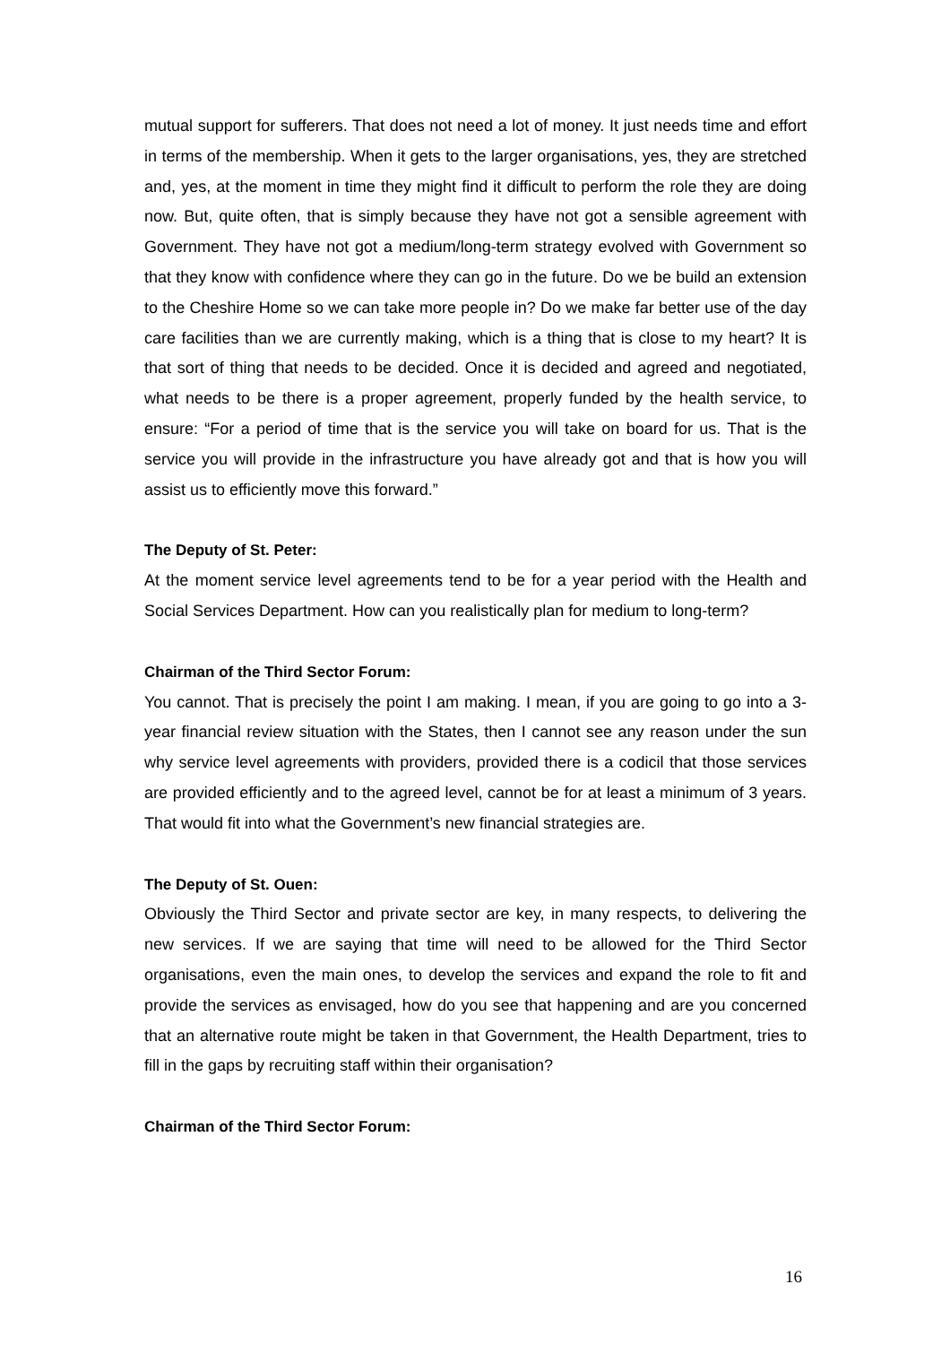mutual support for sufferers. That does not need a lot of money. It just needs time and effort in terms of the membership. When it gets to the larger organisations, yes, they are stretched and, yes, at the moment in time they might find it difficult to perform the role they are doing now. But, quite often, that is simply because they have not got a sensible agreement with Government. They have not got a medium/long-term strategy evolved with Government so that they know with confidence where they can go in the future. Do we be build an extension to the Cheshire Home so we can take more people in? Do we make far better use of the day care facilities than we are currently making, which is a thing that is close to my heart? It is that sort of thing that needs to be decided. Once it is decided and agreed and negotiated, what needs to be there is a proper agreement, properly funded by the health service, to ensure: “For a period of time that is the service you will take on board for us. That is the service you will provide in the infrastructure you have already got and that is how you will assist us to efficiently move this forward.”
The Deputy of St. Peter:
At the moment service level agreements tend to be for a year period with the Health and Social Services Department. How can you realistically plan for medium to long-term?
Chairman of the Third Sector Forum:
You cannot. That is precisely the point I am making. I mean, if you are going to go into a 3-year financial review situation with the States, then I cannot see any reason under the sun why service level agreements with providers, provided there is a codicil that those services are provided efficiently and to the agreed level, cannot be for at least a minimum of 3 years. That would fit into what the Government’s new financial strategies are.
The Deputy of St. Ouen:
Obviously the Third Sector and private sector are key, in many respects, to delivering the new services. If we are saying that time will need to be allowed for the Third Sector organisations, even the main ones, to develop the services and expand the role to fit and provide the services as envisaged, how do you see that happening and are you concerned that an alternative route might be taken in that Government, the Health Department, tries to fill in the gaps by recruiting staff within their organisation?
Chairman of the Third Sector Forum:
16